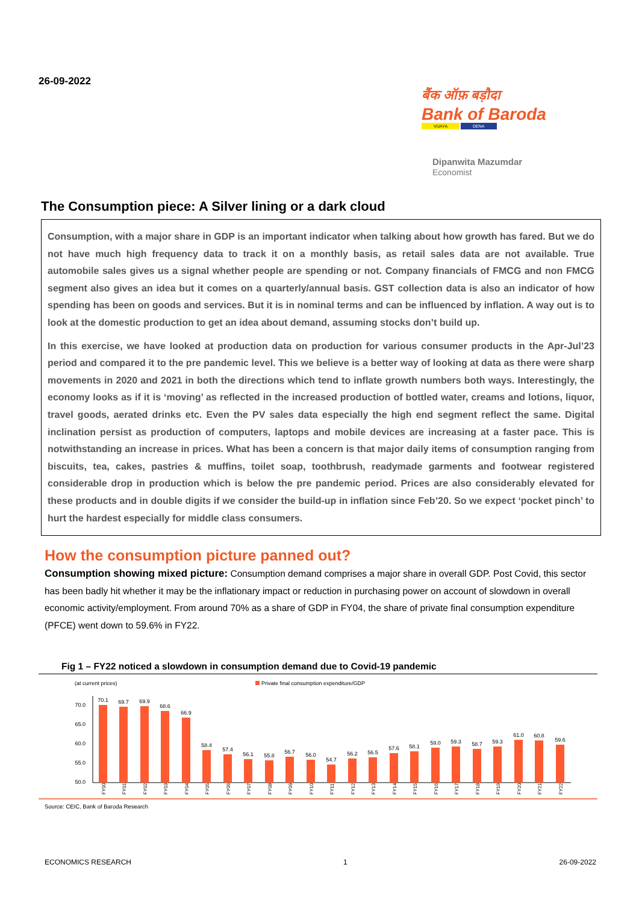26-09-2022
बैंक ऑफ़ बड़ौदा
Bank of Baroda
VIJAYA DENA
Dipanwita Mazumdar
Economist
The Consumption piece: A Silver lining or a dark cloud
Consumption, with a major share in GDP is an important indicator when talking about how growth has fared. But we do not have much high frequency data to track it on a monthly basis, as retail sales data are not available. True automobile sales gives us a signal whether people are spending or not. Company financials of FMCG and non FMCG segment also gives an idea but it comes on a quarterly/annual basis. GST collection data is also an indicator of how spending has been on goods and services. But it is in nominal terms and can be influenced by inflation. A way out is to look at the domestic production to get an idea about demand, assuming stocks don’t build up.
In this exercise, we have looked at production data on production for various consumer products in the Apr-Jul’23 period and compared it to the pre pandemic level. This we believe is a better way of looking at data as there were sharp movements in 2020 and 2021 in both the directions which tend to inflate growth numbers both ways. Interestingly, the economy looks as if it is ‘moving’ as reflected in the increased production of bottled water, creams and lotions, liquor, travel goods, aerated drinks etc. Even the PV sales data especially the high end segment reflect the same. Digital inclination persist as production of computers, laptops and mobile devices are increasing at a faster pace. This is notwithstanding an increase in prices. What has been a concern is that major daily items of consumption ranging from biscuits, tea, cakes, pastries & muffins, toilet soap, toothbrush, readymade garments and footwear registered considerable drop in production which is below the pre pandemic period. Prices are also considerably elevated for these products and in double digits if we consider the build-up in inflation since Feb’20. So we expect ‘pocket pinch’ to hurt the hardest especially for middle class consumers.
How the consumption picture panned out?
Consumption showing mixed picture: Consumption demand comprises a major share in overall GDP. Post Covid, this sector has been badly hit whether it may be the inflationary impact or reduction in purchasing power on account of slowdown in overall economic activity/employment. From around 70% as a share of GDP in FY04, the share of private final consumption expenditure (PFCE) went down to 59.6% in FY22.
Fig 1 – FY22 noticed a slowdown in consumption demand due to Covid-19 pandemic
(at current prices)
Private final consumption expenditure/GDP
70.0
65.0
60.0
55.0
50.0
70.1
69.7
69.9
68.6
66.9
58.4
57.4
56.1
55.8
56.7
56.0
54.7
56.2
56.5
57.6
58.1
59.0
59.3
58.7
59.3
61.0
60.8
59.6
FY00
FY01
FY02
FY03
FY04
FY05
FY06
FY07
FY08
FY09
FY10
FY11
FY12
FY13
FY14
FY15
FY16
FY17
FY18
FY19
FY20
FY21
FY22
Source: CEIC, Bank of Baroda Research
ECONOMICS RESEARCH 1 26-09-2022